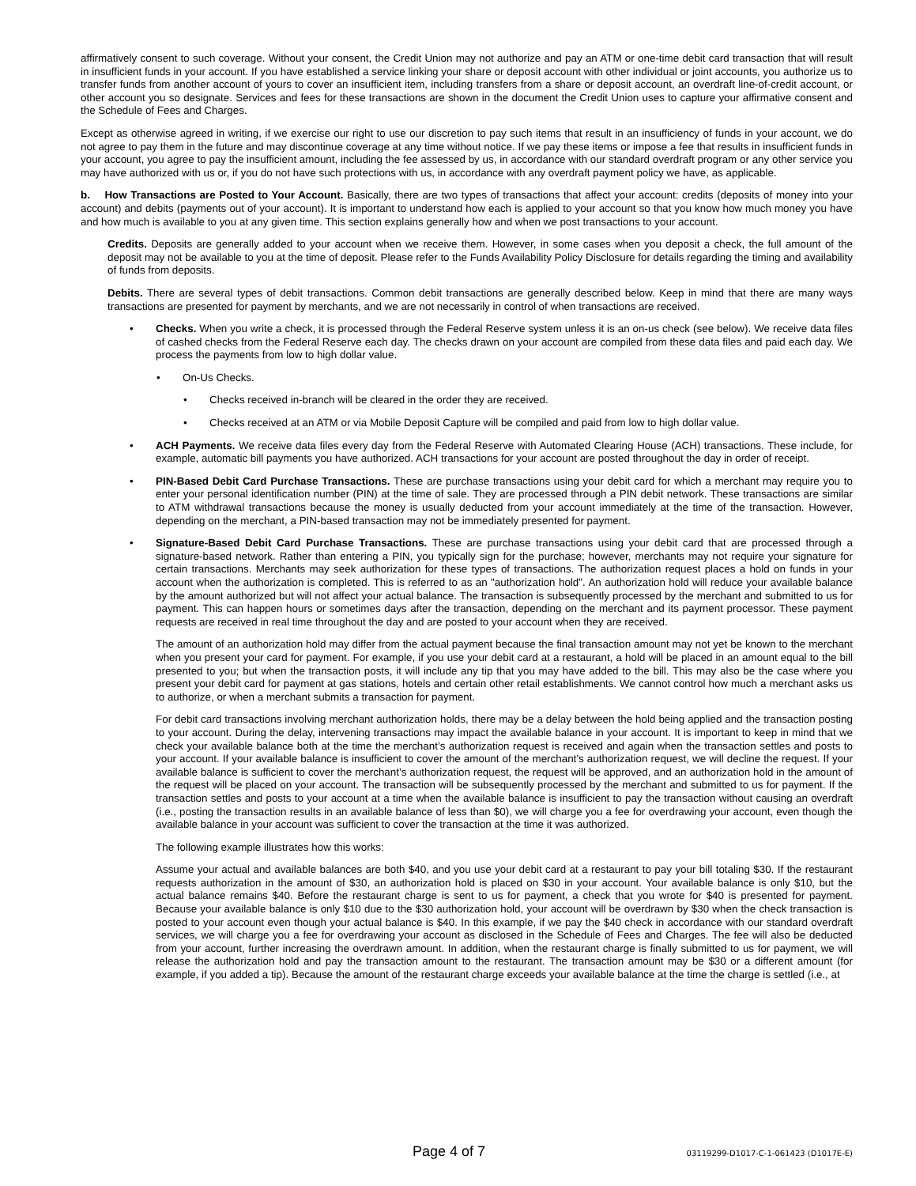affirmatively consent to such coverage. Without your consent, the Credit Union may not authorize and pay an ATM or one-time debit card transaction that will result in insufficient funds in your account. If you have established a service linking your share or deposit account with other individual or joint accounts, you authorize us to transfer funds from another account of yours to cover an insufficient item, including transfers from a share or deposit account, an overdraft line-of-credit account, or other account you so designate. Services and fees for these transactions are shown in the document the Credit Union uses to capture your affirmative consent and the Schedule of Fees and Charges.
Except as otherwise agreed in writing, if we exercise our right to use our discretion to pay such items that result in an insufficiency of funds in your account, we do not agree to pay them in the future and may discontinue coverage at any time without notice. If we pay these items or impose a fee that results in insufficient funds in your account, you agree to pay the insufficient amount, including the fee assessed by us, in accordance with our standard overdraft program or any other service you may have authorized with us or, if you do not have such protections with us, in accordance with any overdraft payment policy we have, as applicable.
b. How Transactions are Posted to Your Account. Basically, there are two types of transactions that affect your account: credits (deposits of money into your account) and debits (payments out of your account). It is important to understand how each is applied to your account so that you know how much money you have and how much is available to you at any given time. This section explains generally how and when we post transactions to your account.
Credits. Deposits are generally added to your account when we receive them. However, in some cases when you deposit a check, the full amount of the deposit may not be available to you at the time of deposit. Please refer to the Funds Availability Policy Disclosure for details regarding the timing and availability of funds from deposits.
Debits. There are several types of debit transactions. Common debit transactions are generally described below. Keep in mind that there are many ways transactions are presented for payment by merchants, and we are not necessarily in control of when transactions are received.
• Checks. When you write a check, it is processed through the Federal Reserve system unless it is an on-us check (see below). We receive data files of cashed checks from the Federal Reserve each day. The checks drawn on your account are compiled from these data files and paid each day. We process the payments from low to high dollar value.
• On-Us Checks.
• Checks received in-branch will be cleared in the order they are received.
• Checks received at an ATM or via Mobile Deposit Capture will be compiled and paid from low to high dollar value.
• ACH Payments. We receive data files every day from the Federal Reserve with Automated Clearing House (ACH) transactions. These include, for example, automatic bill payments you have authorized. ACH transactions for your account are posted throughout the day in order of receipt.
• PIN-Based Debit Card Purchase Transactions. These are purchase transactions using your debit card for which a merchant may require you to enter your personal identification number (PIN) at the time of sale. They are processed through a PIN debit network. These transactions are similar to ATM withdrawal transactions because the money is usually deducted from your account immediately at the time of the transaction. However, depending on the merchant, a PIN-based transaction may not be immediately presented for payment.
• Signature-Based Debit Card Purchase Transactions. These are purchase transactions using your debit card that are processed through a signature-based network. Rather than entering a PIN, you typically sign for the purchase; however, merchants may not require your signature for certain transactions. Merchants may seek authorization for these types of transactions. The authorization request places a hold on funds in your account when the authorization is completed. This is referred to as an "authorization hold". An authorization hold will reduce your available balance by the amount authorized but will not affect your actual balance. The transaction is subsequently processed by the merchant and submitted to us for payment. This can happen hours or sometimes days after the transaction, depending on the merchant and its payment processor. These payment requests are received in real time throughout the day and are posted to your account when they are received.
The amount of an authorization hold may differ from the actual payment because the final transaction amount may not yet be known to the merchant when you present your card for payment. For example, if you use your debit card at a restaurant, a hold will be placed in an amount equal to the bill presented to you; but when the transaction posts, it will include any tip that you may have added to the bill. This may also be the case where you present your debit card for payment at gas stations, hotels and certain other retail establishments. We cannot control how much a merchant asks us to authorize, or when a merchant submits a transaction for payment.
For debit card transactions involving merchant authorization holds, there may be a delay between the hold being applied and the transaction posting to your account. During the delay, intervening transactions may impact the available balance in your account. It is important to keep in mind that we check your available balance both at the time the merchant’s authorization request is received and again when the transaction settles and posts to your account. If your available balance is insufficient to cover the amount of the merchant’s authorization request, we will decline the request. If your available balance is sufficient to cover the merchant’s authorization request, the request will be approved, and an authorization hold in the amount of the request will be placed on your account. The transaction will be subsequently processed by the merchant and submitted to us for payment. If the transaction settles and posts to your account at a time when the available balance is insufficient to pay the transaction without causing an overdraft (i.e., posting the transaction results in an available balance of less than $0), we will charge you a fee for overdrawing your account, even though the available balance in your account was sufficient to cover the transaction at the time it was authorized.
The following example illustrates how this works:
Assume your actual and available balances are both $40, and you use your debit card at a restaurant to pay your bill totaling $30. If the restaurant requests authorization in the amount of $30, an authorization hold is placed on $30 in your account. Your available balance is only $10, but the actual balance remains $40. Before the restaurant charge is sent to us for payment, a check that you wrote for $40 is presented for payment. Because your available balance is only $10 due to the $30 authorization hold, your account will be overdrawn by $30 when the check transaction is posted to your account even though your actual balance is $40. In this example, if we pay the $40 check in accordance with our standard overdraft services, we will charge you a fee for overdrawing your account as disclosed in the Schedule of Fees and Charges. The fee will also be deducted from your account, further increasing the overdrawn amount. In addition, when the restaurant charge is finally submitted to us for payment, we will release the authorization hold and pay the transaction amount to the restaurant. The transaction amount may be $30 or a different amount (for example, if you added a tip). Because the amount of the restaurant charge exceeds your available balance at the time the charge is settled (i.e., at
Page 4 of 7 03119299-D1017-C-1-061423 (D1017E-E)